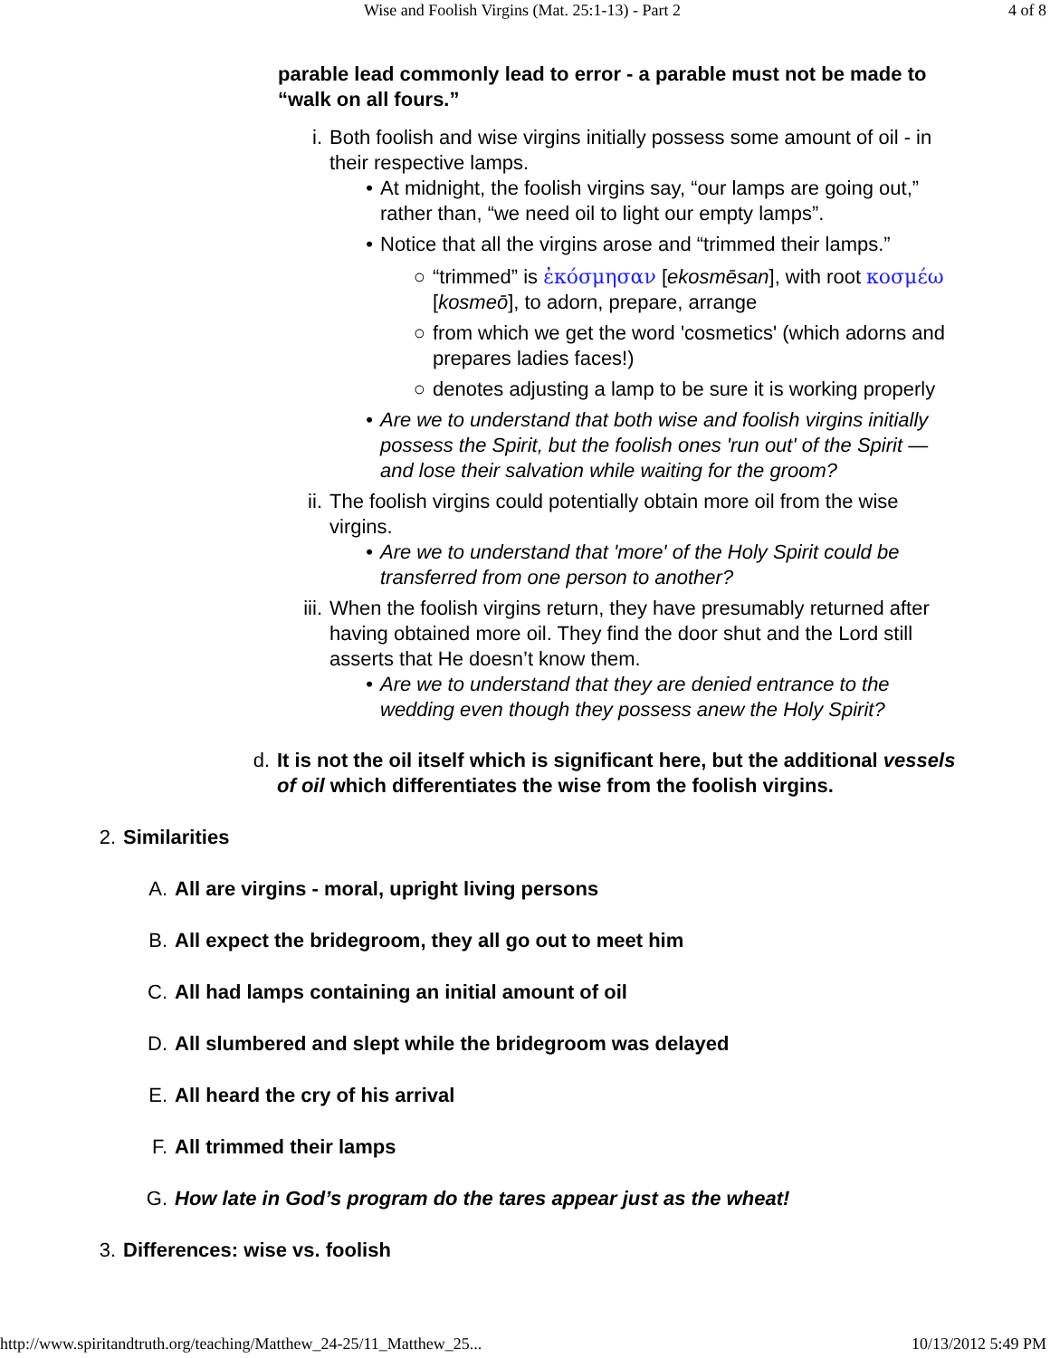Wise and Foolish Virgins (Mat. 25:1-13) - Part 2 4 of 8
parable lead commonly lead to error - a parable must not be made to “walk on all fours.”
i. Both foolish and wise virgins initially possess some amount of oil - in their respective lamps.
• At midnight, the foolish virgins say, “our lamps are going out,” rather than, “we need oil to light our empty lamps”.
• Notice that all the virgins arose and “trimmed their lamps.”
○ “trimmed” is ἐκόσμησαν [ekosmēsan], with root κοσμέω [kosmeō], to adorn, prepare, arrange
○ from which we get the word 'cosmetics' (which adorns and prepares ladies faces!)
○ denotes adjusting a lamp to be sure it is working properly
• Are we to understand that both wise and foolish virgins initially possess the Spirit, but the foolish ones 'run out' of the Spirit — and lose their salvation while waiting for the groom?
ii.
The foolish virgins could potentially obtain more oil from the wise virgins.
• Are we to understand that 'more' of the Holy Spirit could be transferred from one person to another?
iii.
When the foolish virgins return, they have presumably returned after having obtained more oil. They find the door shut and the Lord still asserts that He doesn’t know them.
• Are we to understand that they are denied entrance to the wedding even though they possess anew the Holy Spirit?
d. It is not the oil itself which is significant here, but the additional vessels of oil which differentiates the wise from the foolish virgins.
2. Similarities
A. All are virgins - moral, upright living persons
B. All expect the bridegroom, they all go out to meet him
C. All had lamps containing an initial amount of oil
D. All slumbered and slept while the bridegroom was delayed
E. All heard the cry of his arrival
F. All trimmed their lamps
G. How late in God’s program do the tares appear just as the wheat!
3. Differences: wise vs. foolish
http://www.spiritandtruth.org/teaching/Matthew_24-25/11_Matthew_25... 10/13/2012 5:49 PM